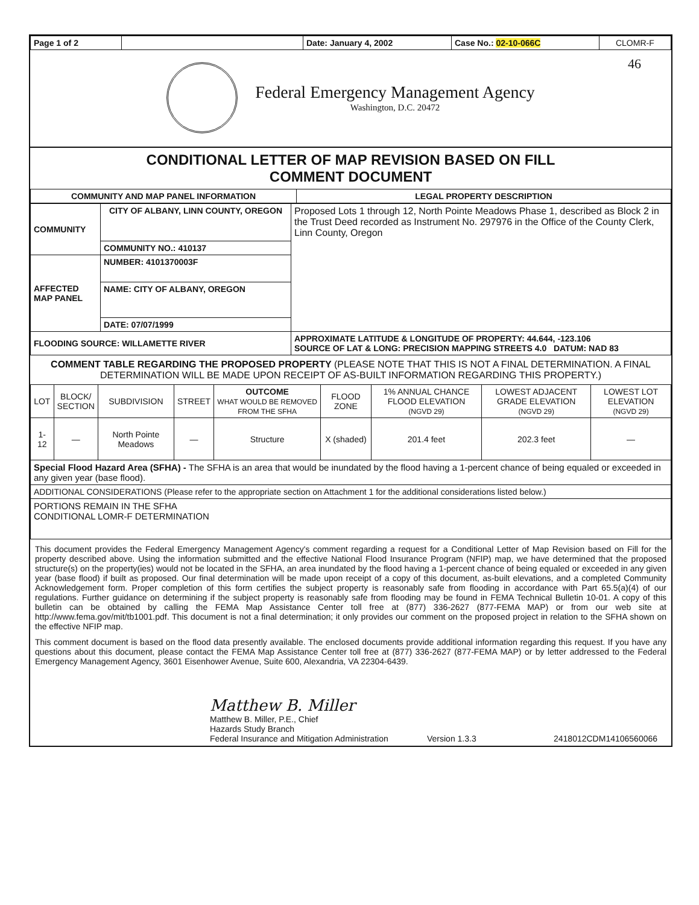| Page 1 of 2 | | Date: January 4, 2002 | Case No.: 02-10-066C | CLOMR-F |
Federal Emergency Management Agency
Washington, D.C. 20472
46
CONDITIONAL LETTER OF MAP REVISION BASED ON FILL
COMMENT DOCUMENT
| COMMUNITY AND MAP PANEL INFORMATION | LEGAL PROPERTY DESCRIPTION |
| --- | --- |
| COMMUNITY | CITY OF ALBANY, LINN COUNTY, OREGON | Proposed Lots 1 through 12, North Pointe Meadows Phase 1, described as Block 2 in the Trust Deed recorded as Instrument No. 297976 in the Office of the County Clerk, Linn County, Oregon |
| | COMMUNITY NO.: 410137 | |
| AFFECTED MAP PANEL | NUMBER: 4101370003F | |
| | NAME: CITY OF ALBANY, OREGON | |
| | DATE: 07/07/1999 | |
| FLOODING SOURCE: WILLAMETTE RIVER | | APPROXIMATE LATITUDE & LONGITUDE OF PROPERTY: 44.644, -123.106 SOURCE OF LAT & LONG: PRECISION MAPPING STREETS 4.0 DATUM: NAD 83 |
COMMENT TABLE REGARDING THE PROPOSED PROPERTY (PLEASE NOTE THAT THIS IS NOT A FINAL DETERMINATION. A FINAL DETERMINATION WILL BE MADE UPON RECEIPT OF AS-BUILT INFORMATION REGARDING THIS PROPERTY.)
| LOT | BLOCK/ SECTION | SUBDIVISION | STREET | OUTCOME WHAT WOULD BE REMOVED FROM THE SFHA | FLOOD ZONE | 1% ANNUAL CHANCE FLOOD ELEVATION (NGVD 29) | LOWEST ADJACENT GRADE ELEVATION (NGVD 29) | LOWEST LOT ELEVATION (NGVD 29) |
| 1-12 | — | North Pointe Meadows | — | Structure | X (shaded) | 201.4 feet | 202.3 feet | — |
| Special Flood Hazard Area (SFHA) - The SFHA is an area that would be inundated by the flood having a 1-percent chance of being equaled or exceeded in any given year (base flood). | | | | | | | | |
| ADDITIONAL CONSIDERATIONS (Please refer to the appropriate section on Attachment 1 for the additional considerations listed below.) | | | | | | | | |
| PORTIONS REMAIN IN THE SFHA CONDITIONAL LOMR-F DETERMINATION | | | | | | | | |
This document provides the Federal Emergency Management Agency's comment regarding a request for a Conditional Letter of Map Revision based on Fill for the property described above. Using the information submitted and the effective National Flood Insurance Program (NFIP) map, we have determined that the proposed structure(s) on the property(ies) would not be located in the SFHA, an area inundated by the flood having a 1-percent chance of being equaled or exceeded in any given year (base flood) if built as proposed. Our final determination will be made upon receipt of a copy of this document, as-built elevations, and a completed Community Acknowledgement form. Proper completion of this form certifies the subject property is reasonably safe from flooding in accordance with Part 65.5(a)(4) of our regulations. Further guidance on determining if the subject property is reasonably safe from flooding may be found in FEMA Technical Bulletin 10-01. A copy of this bulletin can be obtained by calling the FEMA Map Assistance Center toll free at (877) 336-2627 (877-FEMA MAP) or from our web site at http://www.fema.gov/mit/tb1001.pdf. This document is not a final determination; it only provides our comment on the proposed project in relation to the SFHA shown on the effective NFIP map.
This comment document is based on the flood data presently available. The enclosed documents provide additional information regarding this request. If you have any questions about this document, please contact the FEMA Map Assistance Center toll free at (877) 336-2627 (877-FEMA MAP) or by letter addressed to the Federal Emergency Management Agency, 3601 Eisenhower Avenue, Suite 600, Alexandria, VA 22304-6439.
Matthew B. Miller
Matthew B. Miller, P.E., Chief
Hazards Study Branch
Federal Insurance and Mitigation Administration
Version 1.3.3
2418012CDM14106560066